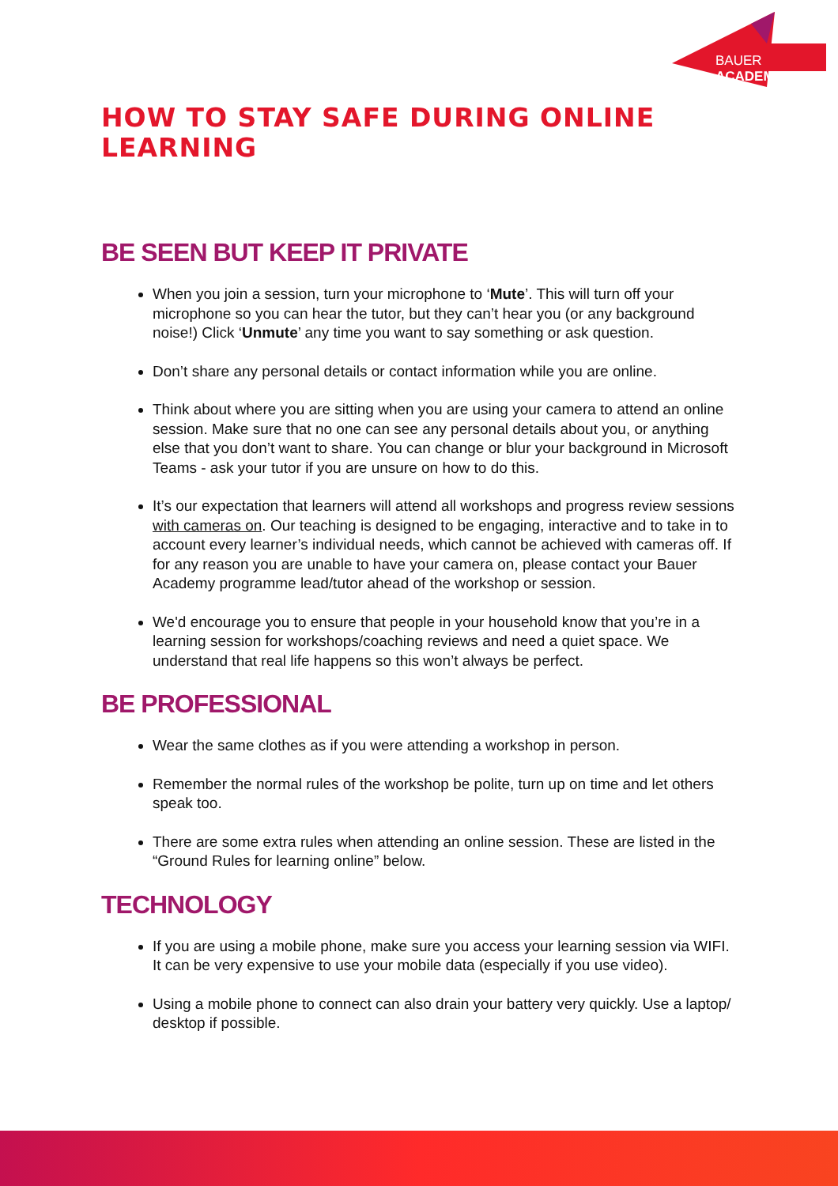BAUER ACADEMY
HOW TO STAY SAFE DURING ONLINE LEARNING
BE SEEN BUT KEEP IT PRIVATE
When you join a session, turn your microphone to ‘Mute’. This will turn off your microphone so you can hear the tutor, but they can’t hear you (or any background noise!) Click ‘Unmute’ any time you want to say something or ask question.
Don’t share any personal details or contact information while you are online.
Think about where you are sitting when you are using your camera to attend an online session. Make sure that no one can see any personal details about you, or anything else that you don’t want to share. You can change or blur your background in Microsoft Teams - ask your tutor if you are unsure on how to do this.
It’s our expectation that learners will attend all workshops and progress review sessions with cameras on. Our teaching is designed to be engaging, interactive and to take in to account every learner’s individual needs, which cannot be achieved with cameras off. If for any reason you are unable to have your camera on, please contact your Bauer Academy programme lead/tutor ahead of the workshop or session.
We'd encourage you to ensure that people in your household know that you’re in a learning session for workshops/coaching reviews and need a quiet space. We understand that real life happens so this won’t always be perfect.
BE PROFESSIONAL
Wear the same clothes as if you were attending a workshop in person.
Remember the normal rules of the workshop be polite, turn up on time and let others speak too.
There are some extra rules when attending an online session. These are listed in the “Ground Rules for learning online” below.
TECHNOLOGY
If you are using a mobile phone, make sure you access your learning session via WIFI. It can be very expensive to use your mobile data (especially if you use video).
Using a mobile phone to connect can also drain your battery very quickly. Use a laptop/ desktop if possible.